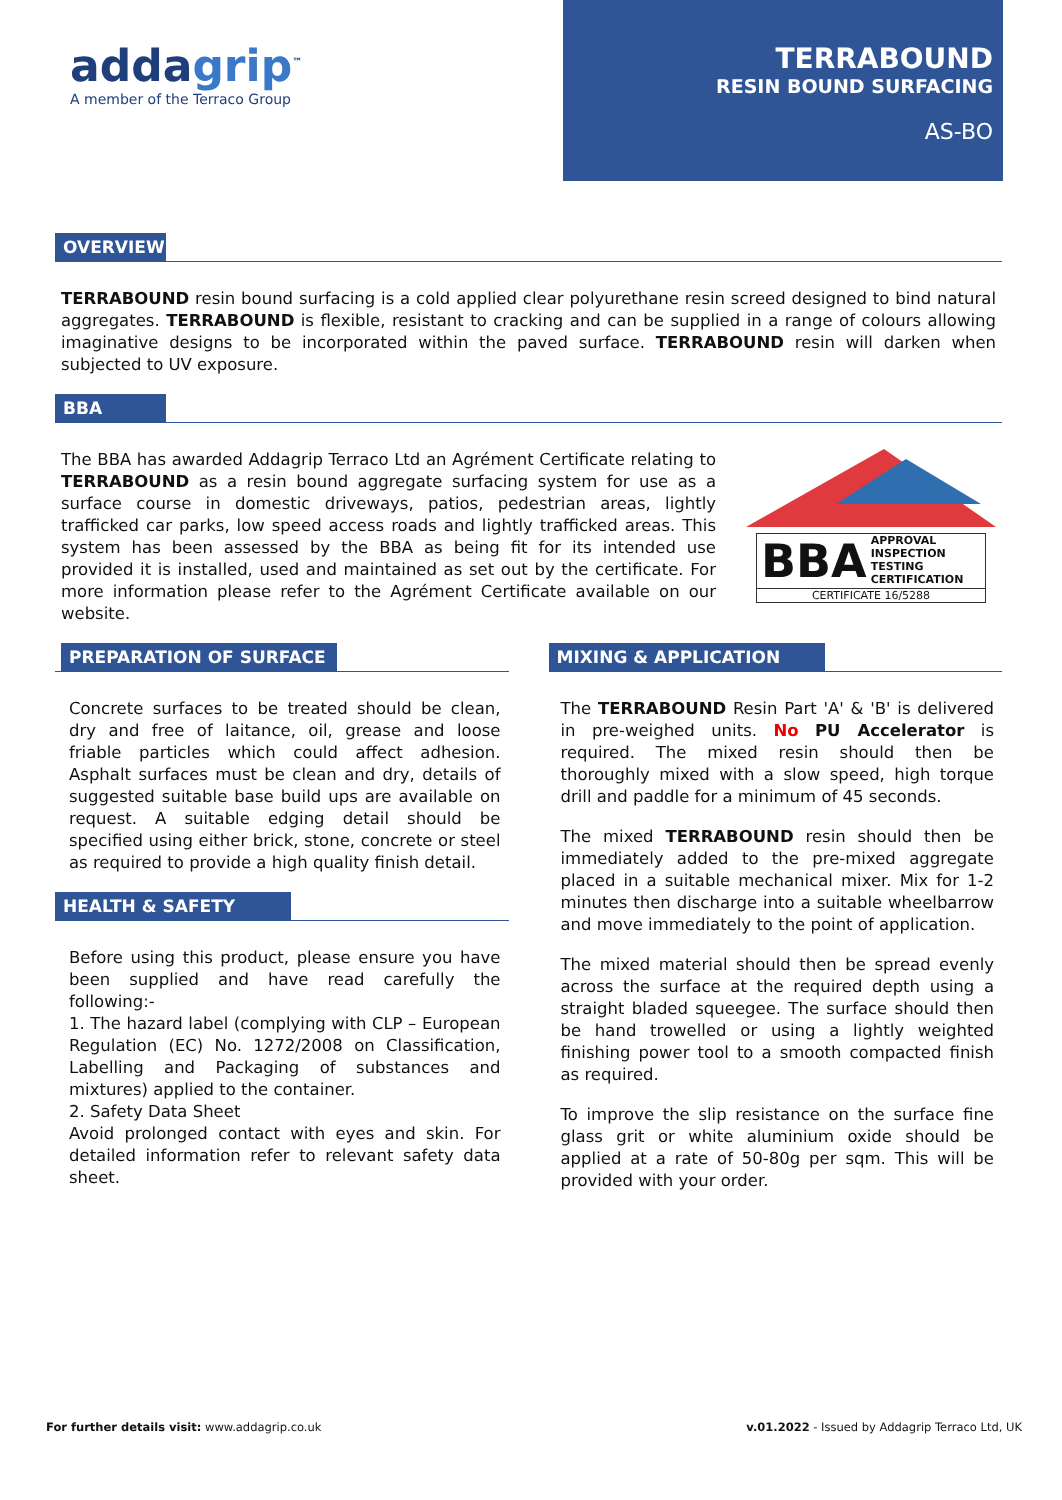addagrip<sup>™</sup>
A member of the Terraco Group
TERRABOUND
RESIN BOUND SURFACING
AS-BO
OVERVIEW
TERRABOUND resin bound surfacing is a cold applied clear polyurethane resin screed designed to bind natural aggregates. TERRABOUND is flexible, resistant to cracking and can be supplied in a range of colours allowing imaginative designs to be incorporated within the paved surface. TERRABOUND resin will darken when subjected to UV exposure.
BBA
The BBA has awarded Addagrip Terraco Ltd an Agrément Certificate relating to TERRABOUND as a resin bound aggregate surfacing system for use as a surface course in domestic driveways, patios, pedestrian areas, lightly trafficked car parks, low speed access roads and lightly trafficked areas. This system has been assessed by the BBA as being fit for its intended use provided it is installed, used and maintained as set out by the certificate. For more information please refer to the Agrément Certificate available on our website.
BBA
APPROVAL
INSPECTION
TESTING
CERTIFICATION
CERTIFICATE 16/5288
PREPARATION OF SURFACE
Concrete surfaces to be treated should be clean, dry and free of laitance, oil, grease and loose friable particles which could affect adhesion. Asphalt surfaces must be clean and dry, details of suggested suitable base build ups are available on request. A suitable edging detail should be specified using either brick, stone, concrete or steel as required to provide a high quality finish detail.
HEALTH & SAFETY
Before using this product, please ensure you have been supplied and have read carefully the following:-
1. The hazard label (complying with CLP – European Regulation (EC) No. 1272/2008 on Classification, Labelling and Packaging of substances and mixtures) applied to the container.
2. Safety Data Sheet
Avoid prolonged contact with eyes and skin. For detailed information refer to relevant safety data sheet.
MIXING & APPLICATION
The TERRABOUND Resin Part 'A' & 'B' is delivered in pre-weighed units. No PU Accelerator is required. The mixed resin should then be thoroughly mixed with a slow speed, high torque drill and paddle for a minimum of 45 seconds.
The mixed TERRABOUND resin should then be immediately added to the pre-mixed aggregate placed in a suitable mechanical mixer. Mix for 1-2 minutes then discharge into a suitable wheelbarrow and move immediately to the point of application.
The mixed material should then be spread evenly across the surface at the required depth using a straight bladed squeegee. The surface should then be hand trowelled or using a lightly weighted finishing power tool to a smooth compacted finish as required.
To improve the slip resistance on the surface fine glass grit or white aluminium oxide should be applied at a rate of 50-80g per sqm. This will be provided with your order.
For further details visit: www.addagrip.co.uk
v.01.2022 - Issued by Addagrip Terraco Ltd, UK